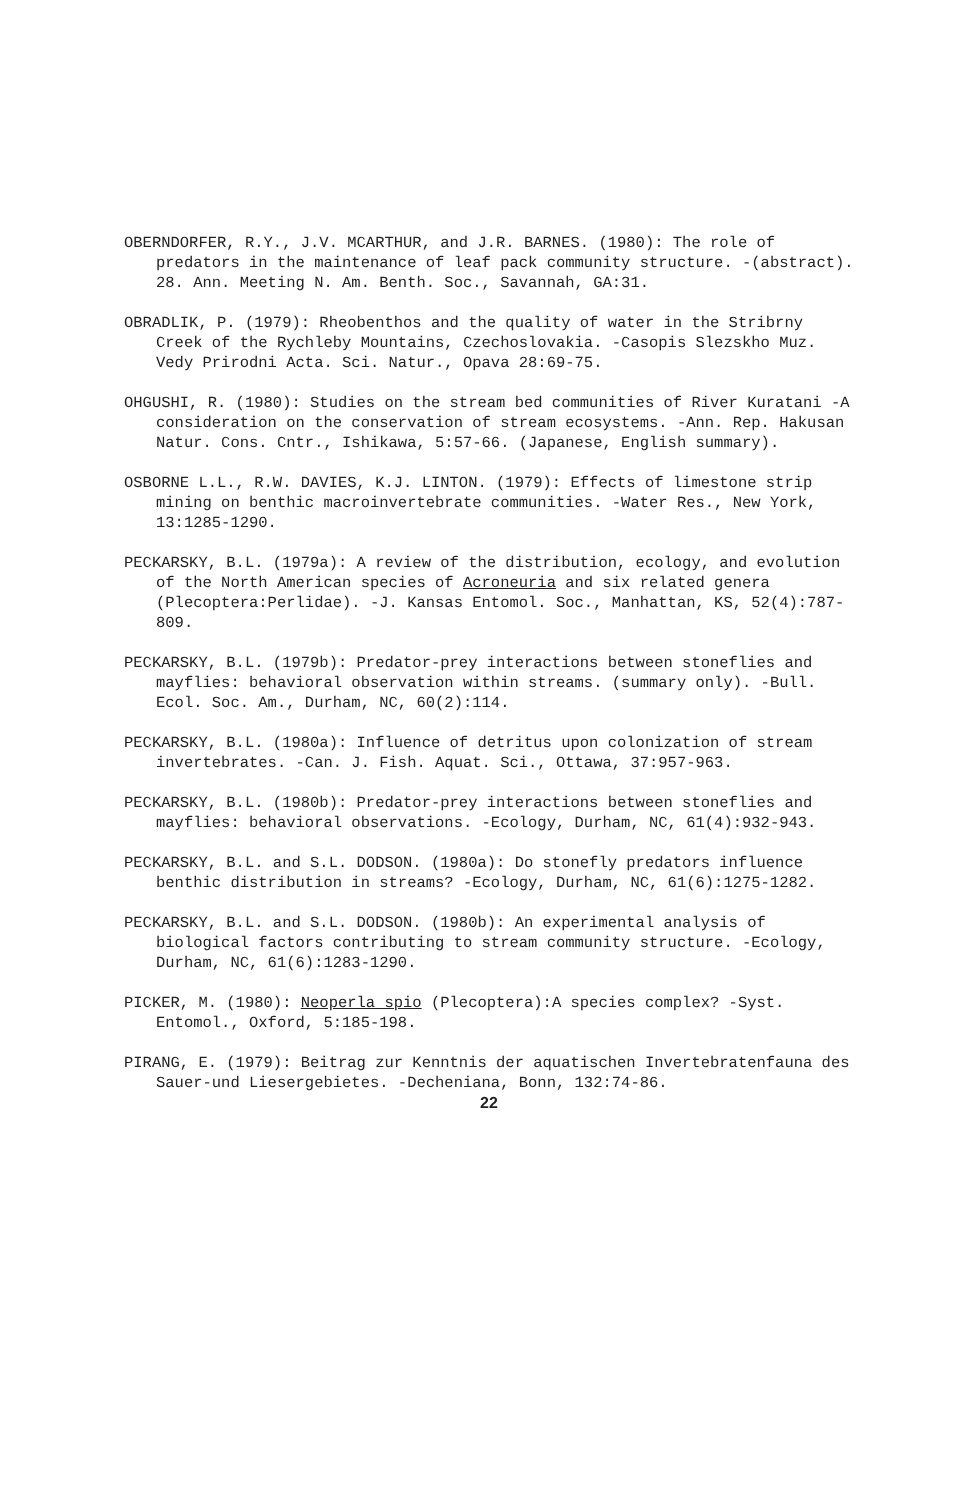OBERNDORFER, R.Y., J.V. MCARTHUR, and J.R. BARNES. (1980): The role of predators in the maintenance of leaf pack community structure. -(abstract). 28. Ann. Meeting N. Am. Benth. Soc., Savannah, GA:31.
OBRADLIK, P. (1979): Rheobenthos and the quality of water in the Stribrny Creek of the Rychleby Mountains, Czechoslovakia. -Casopis Slezskho Muz. Vedy Prirodni Acta. Sci. Natur., Opava 28:69-75.
OHGUSHI, R. (1980): Studies on the stream bed communities of River Kuratani -A consideration on the conservation of stream ecosystems. -Ann. Rep. Hakusan Natur. Cons. Cntr., Ishikawa, 5:57-66. (Japanese, English summary).
OSBORNE L.L., R.W. DAVIES, K.J. LINTON. (1979): Effects of limestone strip mining on benthic macroinvertebrate communities. -Water Res., New York, 13:1285-1290.
PECKARSKY, B.L. (1979a): A review of the distribution, ecology, and evolution of the North American species of Acroneuria and six related genera (Plecoptera:Perlidae). -J. Kansas Entomol. Soc., Manhattan, KS, 52(4):787-809.
PECKARSKY, B.L. (1979b): Predator-prey interactions between stoneflies and mayflies: behavioral observation within streams. (summary only). -Bull. Ecol. Soc. Am., Durham, NC, 60(2):114.
PECKARSKY, B.L. (1980a): Influence of detritus upon colonization of stream invertebrates. -Can. J. Fish. Aquat. Sci., Ottawa, 37:957-963.
PECKARSKY, B.L. (1980b): Predator-prey interactions between stoneflies and mayflies: behavioral observations. -Ecology, Durham, NC, 61(4):932-943.
PECKARSKY, B.L. and S.L. DODSON. (1980a): Do stonefly predators influence benthic distribution in streams? -Ecology, Durham, NC, 61(6):1275-1282.
PECKARSKY, B.L. and S.L. DODSON. (1980b): An experimental analysis of biological factors contributing to stream community structure. -Ecology, Durham, NC, 61(6):1283-1290.
PICKER, M. (1980): Neoperla spio (Plecoptera):A species complex? -Syst. Entomol., Oxford, 5:185-198.
PIRANG, E. (1979): Beitrag zur Kenntnis der aquatischen Invertebratenfauna des Sauer-und Liesergebietes. -Decheniana, Bonn, 132:74-86.
22